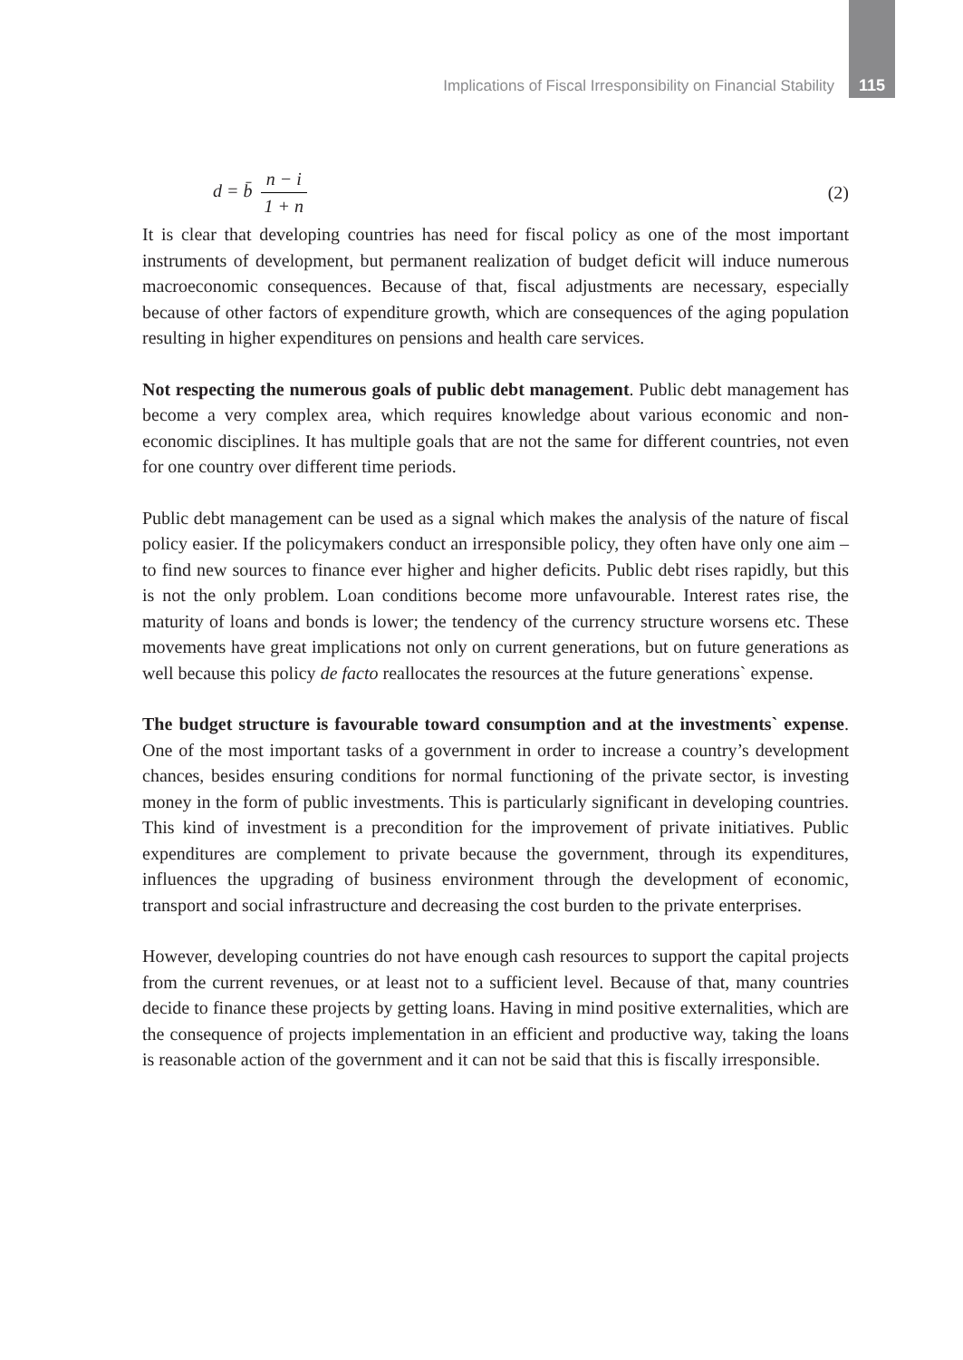Implications of Fiscal Irresponsibility on Financial Stability 115
d = b̄ n − i 1 + n (2)
It is clear that developing countries has need for fiscal policy as one of the most important instruments of development, but permanent realization of budget deficit will induce numerous macroeconomic consequences. Because of that, fiscal adjustments are necessary, especially because of other factors of expenditure growth, which are consequences of the aging population resulting in higher expenditures on pensions and health care services.
Not respecting the numerous goals of public debt management. Public debt management has become a very complex area, which requires knowledge about various economic and non-economic disciplines. It has multiple goals that are not the same for different countries, not even for one country over different time periods.
Public debt management can be used as a signal which makes the analysis of the nature of fiscal policy easier. If the policymakers conduct an irresponsible policy, they often have only one aim – to find new sources to finance ever higher and higher deficits. Public debt rises rapidly, but this is not the only problem. Loan conditions become more unfavourable. Interest rates rise, the maturity of loans and bonds is lower; the tendency of the currency structure worsens etc. These movements have great implications not only on current generations, but on future generations as well because this policy de facto reallocates the resources at the future generations` expense.
The budget structure is favourable toward consumption and at the investments` expense. One of the most important tasks of a government in order to increase a country’s development chances, besides ensuring conditions for normal functioning of the private sector, is investing money in the form of public investments. This is particularly significant in developing countries. This kind of investment is a precondition for the improvement of private initiatives. Public expenditures are complement to private because the government, through its expenditures, influences the upgrading of business environment through the development of economic, transport and social infrastructure and decreasing the cost burden to the private enterprises.
However, developing countries do not have enough cash resources to support the capital projects from the current revenues, or at least not to a sufficient level. Because of that, many countries decide to finance these projects by getting loans. Having in mind positive externalities, which are the consequence of projects implementation in an efficient and productive way, taking the loans is reasonable action of the government and it can not be said that this is fiscally irresponsible.